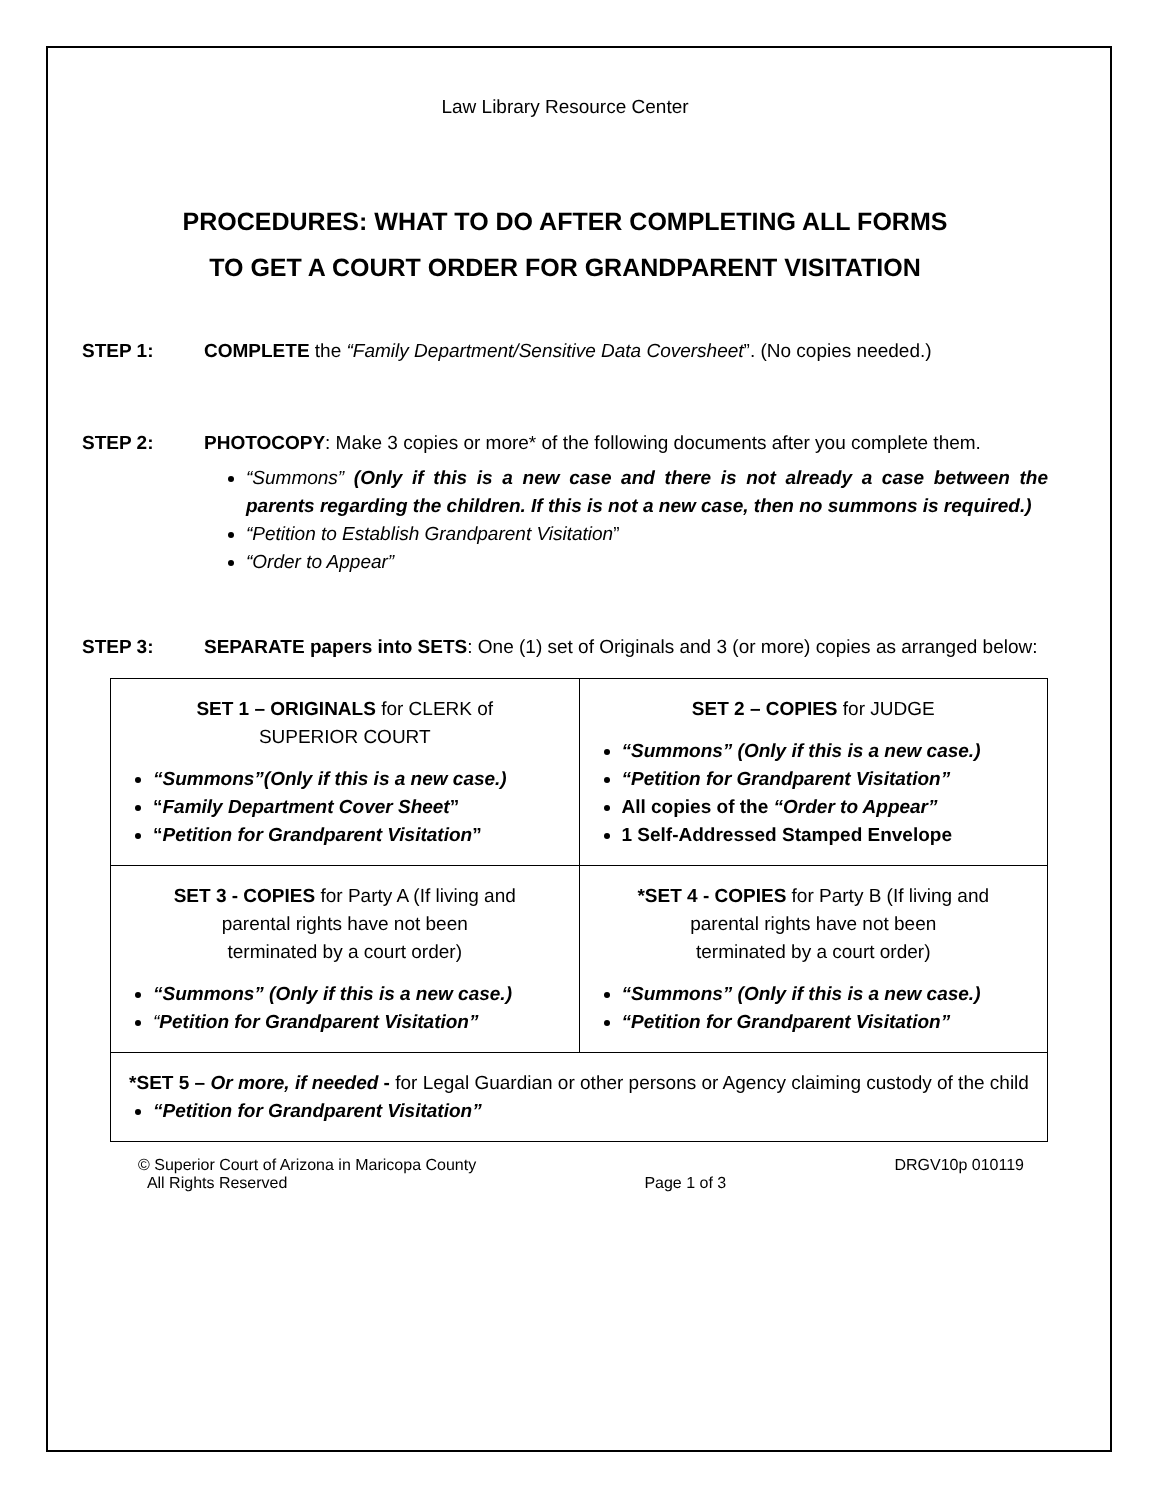Law Library Resource Center
PROCEDURES: WHAT TO DO AFTER COMPLETING ALL FORMS
TO GET A COURT ORDER FOR GRANDPARENT VISITATION
STEP 1: COMPLETE the “Family Department/Sensitive Data Coversheet”. (No copies needed.)
STEP 2: PHOTOCOPY: Make 3 copies or more* of the following documents after you complete them.
“Summons” (Only if this is a new case and there is not already a case between the parents regarding the children. If this is not a new case, then no summons is required.)
“Petition to Establish Grandparent Visitation”
“Order to Appear”
STEP 3: SEPARATE papers into SETS: One (1) set of Originals and 3 (or more) copies as arranged below:
| SET 1 – ORIGINALS for CLERK of SUPERIOR COURT “Summons”(Only if this is a new case.) “ Family Department Cover Sheet ” “ Petition for Grandparent Visitation ” | SET 2 – COPIES for JUDGE “Summons” (Only if this is a new case.) “Petition for Grandparent Visitation” All copies of the “Order to Appear” 1 Self-Addressed Stamped Envelope |
| SET 3 - COPIES for Party A (If living and parental rights have not been terminated by a court order) “Summons” (Only if this is a new case.) “ Petition for Grandparent Visitation” | *SET 4 - COPIES for Party B (If living and parental rights have not been terminated by a court order) “Summons” (Only if this is a new case.) “Petition for Grandparent Visitation” |
| *SET 5 – Or more, if needed - for Legal Guardian or other persons or Agency claiming custody of the child “Petition for Grandparent Visitation” | |
© Superior Court of Arizona in Maricopa County
All Rights Reserved
Page 1 of 3 DRGV10p 010119